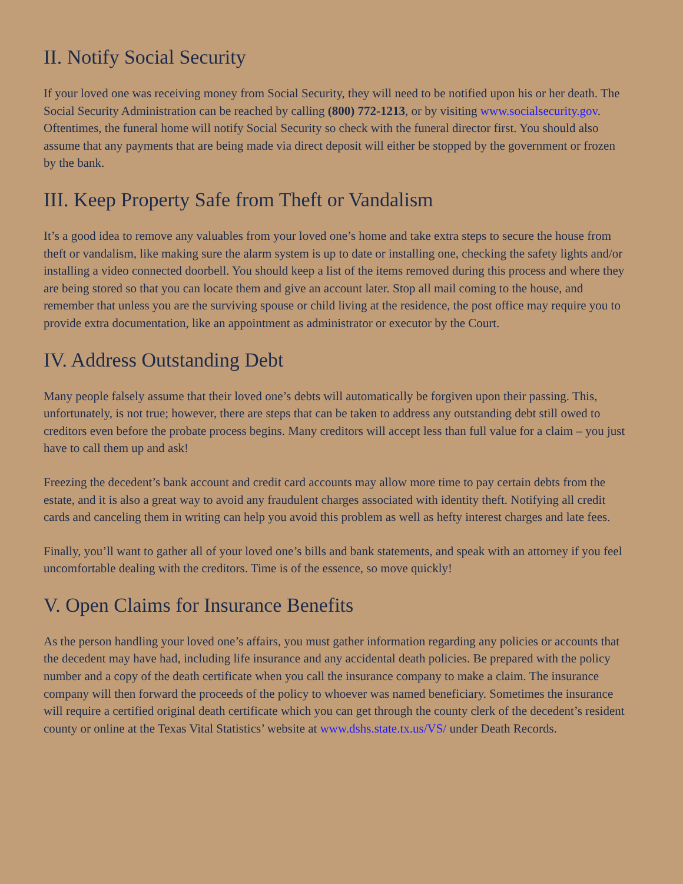II. Notify Social Security
If your loved one was receiving money from Social Security, they will need to be notified upon his or her death. The Social Security Administration can be reached by calling (800) 772-1213, or by visiting www.socialsecurity.gov. Oftentimes, the funeral home will notify Social Security so check with the funeral director first. You should also assume that any payments that are being made via direct deposit will either be stopped by the government or frozen by the bank.
III. Keep Property Safe from Theft or Vandalism
It’s a good idea to remove any valuables from your loved one’s home and take extra steps to secure the house from theft or vandalism, like making sure the alarm system is up to date or installing one, checking the safety lights and/or installing a video connected doorbell. You should keep a list of the items removed during this process and where they are being stored so that you can locate them and give an account later. Stop all mail coming to the house, and remember that unless you are the surviving spouse or child living at the residence, the post office may require you to provide extra documentation, like an appointment as administrator or executor by the Court.
IV. Address Outstanding Debt
Many people falsely assume that their loved one’s debts will automatically be forgiven upon their passing. This, unfortunately, is not true; however, there are steps that can be taken to address any outstanding debt still owed to creditors even before the probate process begins. Many creditors will accept less than full value for a claim – you just have to call them up and ask!
Freezing the decedent’s bank account and credit card accounts may allow more time to pay certain debts from the estate, and it is also a great way to avoid any fraudulent charges associated with identity theft. Notifying all credit cards and canceling them in writing can help you avoid this problem as well as hefty interest charges and late fees.
Finally, you’ll want to gather all of your loved one’s bills and bank statements, and speak with an attorney if you feel uncomfortable dealing with the creditors. Time is of the essence, so move quickly!
V. Open Claims for Insurance Benefits
As the person handling your loved one’s affairs, you must gather information regarding any policies or accounts that the decedent may have had, including life insurance and any accidental death policies. Be prepared with the policy number and a copy of the death certificate when you call the insurance company to make a claim. The insurance company will then forward the proceeds of the policy to whoever was named beneficiary. Sometimes the insurance will require a certified original death certificate which you can get through the county clerk of the decedent’s resident county or online at the Texas Vital Statistics’ website at www.dshs.state.tx.us/VS/ under Death Records.